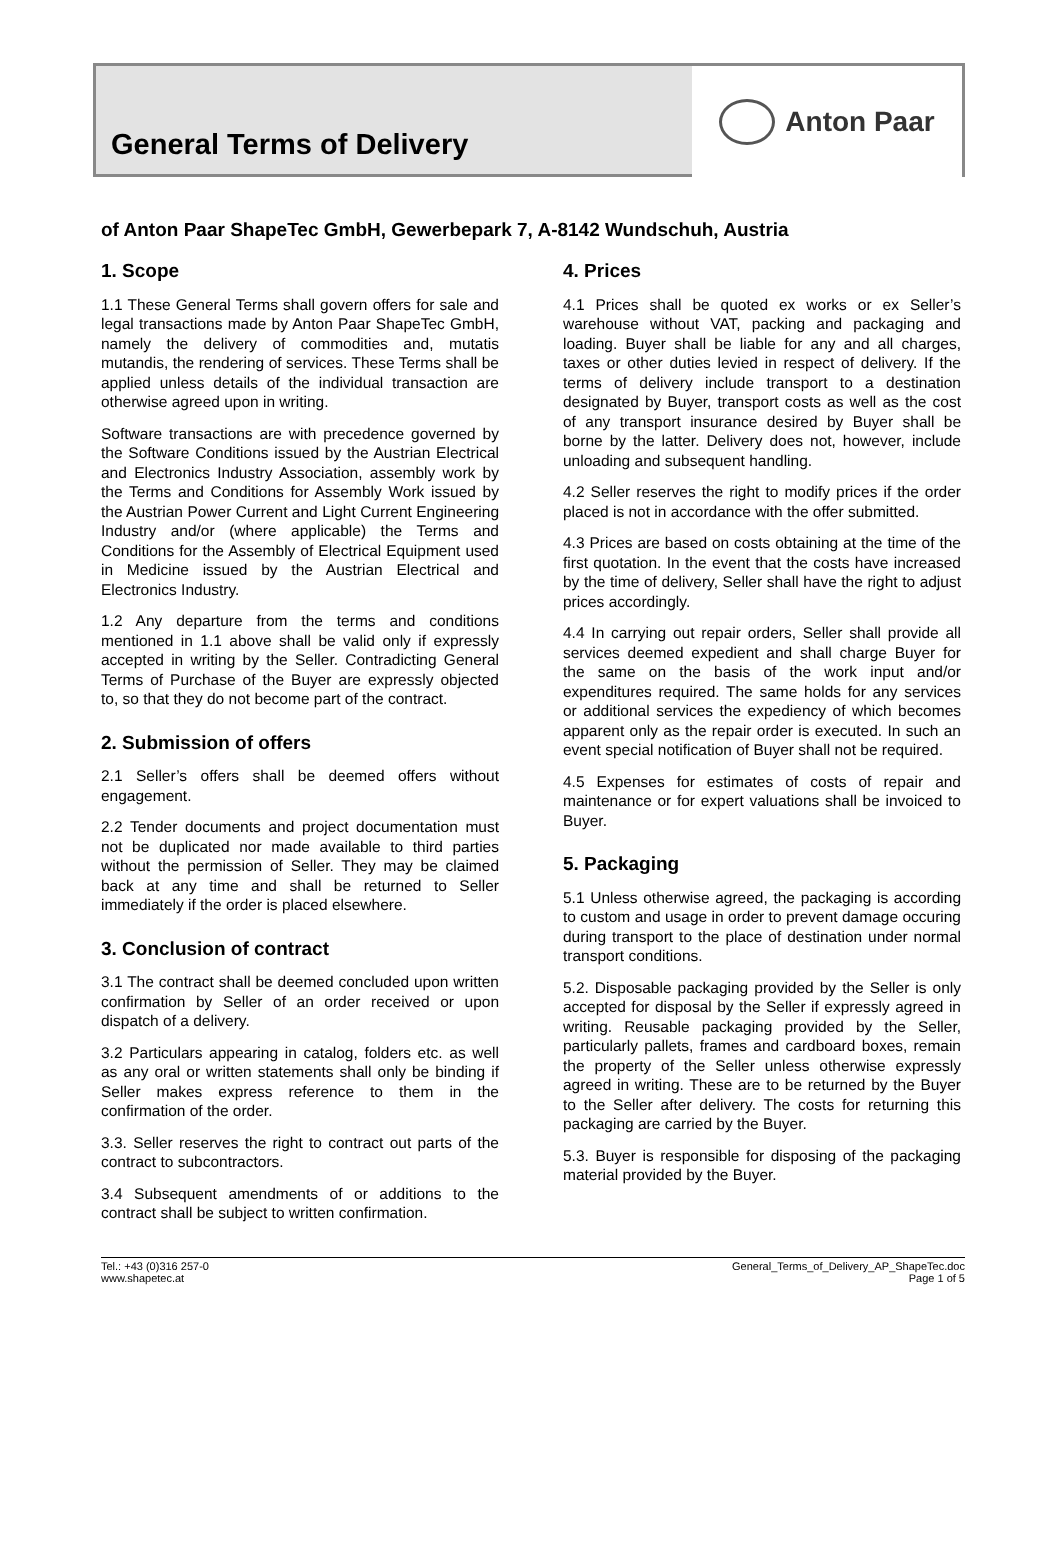General Terms of Delivery
Anton Paar
of Anton Paar ShapeTec GmbH, Gewerbepark 7, A-8142 Wundschuh, Austria
1. Scope
1.1 These General Terms shall govern offers for sale and legal transactions made by Anton Paar ShapeTec GmbH, namely the delivery of commodities and, mutatis mutandis, the rendering of services. These Terms shall be applied unless details of the individual transaction are otherwise agreed upon in writing.
Software transactions are with precedence governed by the Software Conditions issued by the Austrian Electrical and Electronics Industry Association, assembly work by the Terms and Conditions for Assembly Work issued by the Austrian Power Current and Light Current Engineering Industry and/or (where applicable) the Terms and Conditions for the Assembly of Electrical Equipment used in Medicine issued by the Austrian Electrical and Electronics Industry.
1.2 Any departure from the terms and conditions mentioned in 1.1 above shall be valid only if expressly accepted in writing by the Seller. Contradicting General Terms of Purchase of the Buyer are expressly objected to, so that they do not become part of the contract.
2. Submission of offers
2.1 Seller’s offers shall be deemed offers without engagement.
2.2 Tender documents and project documentation must not be duplicated nor made available to third parties without the permission of Seller. They may be claimed back at any time and shall be returned to Seller immediately if the order is placed elsewhere.
3. Conclusion of contract
3.1 The contract shall be deemed concluded upon written confirmation by Seller of an order received or upon dispatch of a delivery.
3.2 Particulars appearing in catalog, folders etc. as well as any oral or written statements shall only be binding if Seller makes express reference to them in the confirmation of the order.
3.3. Seller reserves the right to contract out parts of the contract to subcontractors.
3.4 Subsequent amendments of or additions to the contract shall be subject to written confirmation.
4. Prices
4.1 Prices shall be quoted ex works or ex Seller’s warehouse without VAT, packing and packaging and loading. Buyer shall be liable for any and all charges, taxes or other duties levied in respect of delivery. If the terms of delivery include transport to a destination designated by Buyer, transport costs as well as the cost of any transport insurance desired by Buyer shall be borne by the latter. Delivery does not, however, include unloading and subsequent handling.
4.2 Seller reserves the right to modify prices if the order placed is not in accordance with the offer submitted.
4.3 Prices are based on costs obtaining at the time of the first quotation. In the event that the costs have increased by the time of delivery, Seller shall have the right to adjust prices accordingly.
4.4 In carrying out repair orders, Seller shall provide all services deemed expedient and shall charge Buyer for the same on the basis of the work input and/or expenditures required. The same holds for any services or additional services the expediency of which becomes apparent only as the repair order is executed. In such an event special notification of Buyer shall not be required.
4.5 Expenses for estimates of costs of repair and maintenance or for expert valuations shall be invoiced to Buyer.
5. Packaging
5.1 Unless otherwise agreed, the packaging is according to custom and usage in order to prevent damage occuring during transport to the place of destination under normal transport conditions.
5.2. Disposable packaging provided by the Seller is only accepted for disposal by the Seller if expressly agreed in writing. Reusable packaging provided by the Seller, particularly pallets, frames and cardboard boxes, remain the property of the Seller unless otherwise expressly agreed in writing. These are to be returned by the Buyer to the Seller after delivery. The costs for returning this packaging are carried by the Buyer.
5.3. Buyer is responsible for disposing of the packaging material provided by the Buyer.
Tel.: +43 (0)316 257-0
www.shapetec.at
General_Terms_of_Delivery_AP_ShapeTec.doc
Page 1 of 5